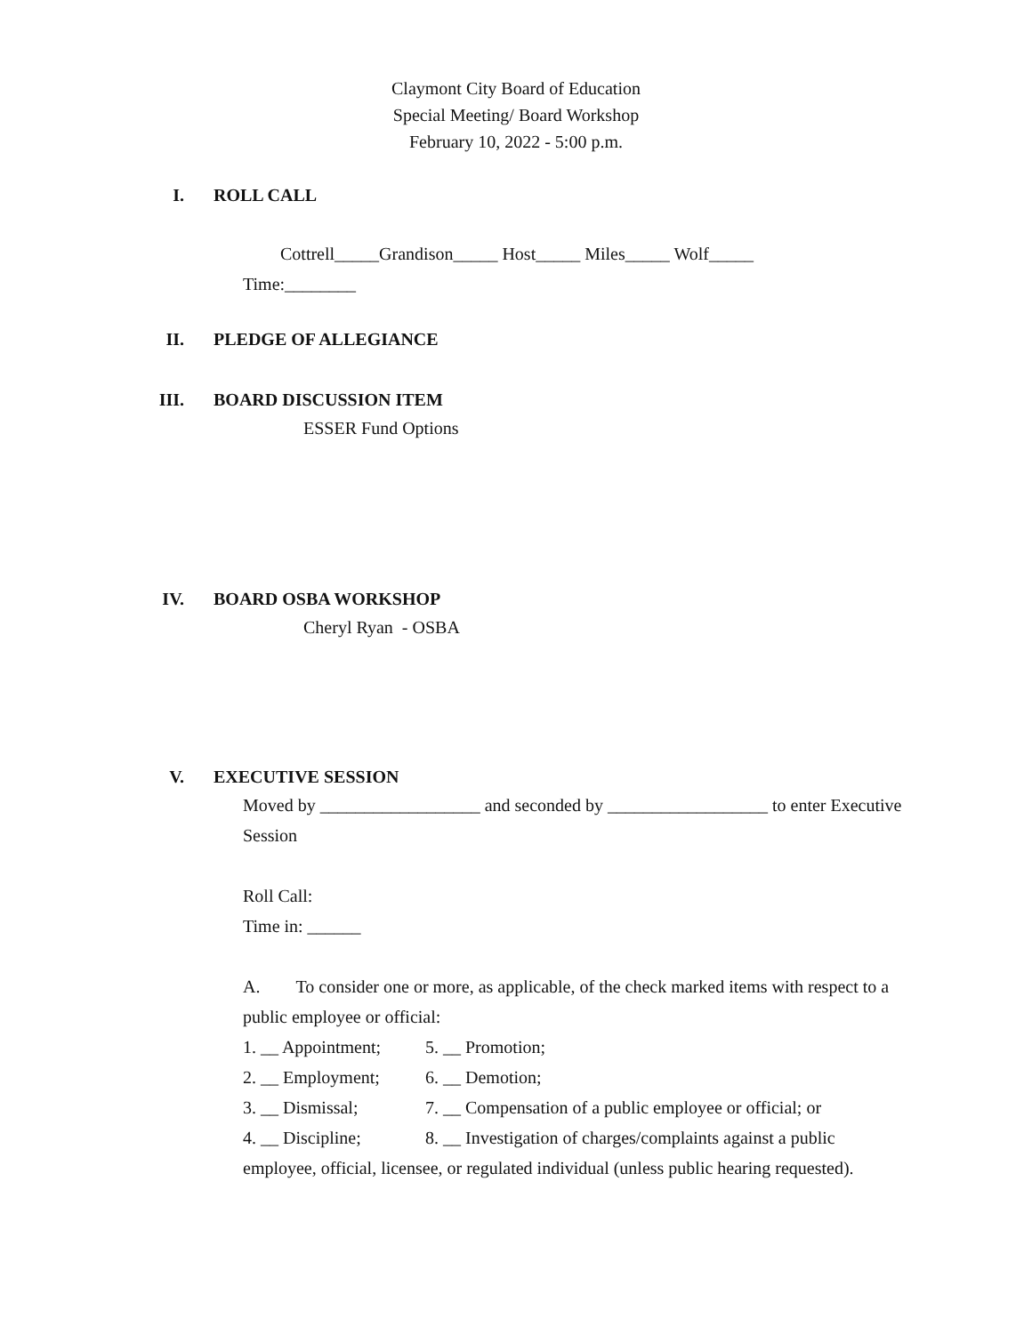Claymont City Board of Education
Special Meeting/ Board Workshop
February 10, 2022 - 5:00 p.m.
I. ROLL CALL
Cottrell_____Grandison_____ Host_____ Miles_____ Wolf_____
Time:________
II. PLEDGE OF ALLEGIANCE
III. BOARD DISCUSSION ITEM
ESSER Fund Options
IV. BOARD OSBA WORKSHOP
Cheryl Ryan - OSBA
V. EXECUTIVE SESSION
Moved by __________________ and seconded by __________________ to enter Executive Session
Roll Call:
Time in: ______
A. To consider one or more, as applicable, of the check marked items with respect to a public employee or official:
1. __ Appointment; 5. __ Promotion;
2. __ Employment; 6. __ Demotion;
3. __ Dismissal; 7. __ Compensation of a public employee or official; or
4. __ Discipline; 8. __ Investigation of charges/complaints against a public
employee, official, licensee, or regulated individual (unless public hearing requested).